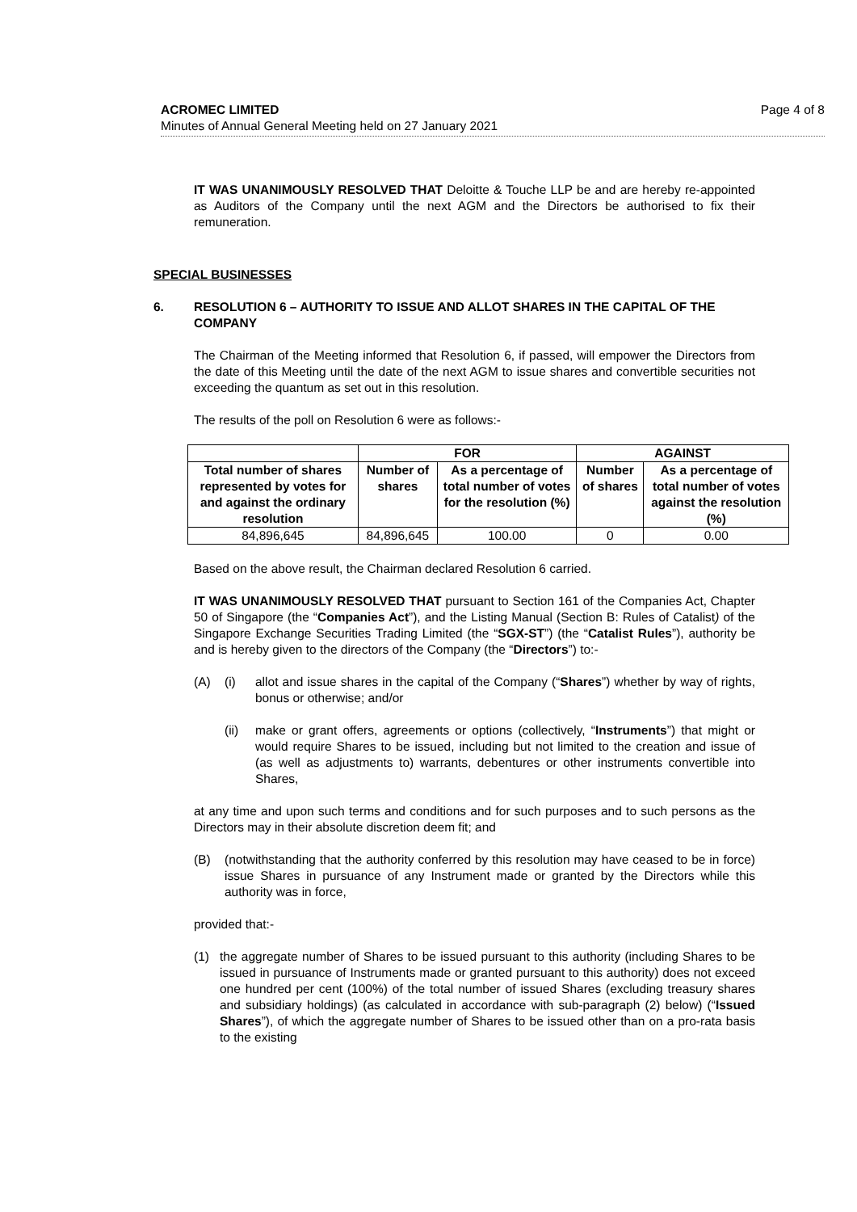Page 4 of 8 ACROMEC LIMITED
Minutes of Annual General Meeting held on 27 January 2021
IT WAS UNANIMOUSLY RESOLVED THAT Deloitte & Touche LLP be and are hereby re-appointed as Auditors of the Company until the next AGM and the Directors be authorised to fix their remuneration.
SPECIAL BUSINESSES
6. RESOLUTION 6 – AUTHORITY TO ISSUE AND ALLOT SHARES IN THE CAPITAL OF THE COMPANY
The Chairman of the Meeting informed that Resolution 6, if passed, will empower the Directors from the date of this Meeting until the date of the next AGM to issue shares and convertible securities not exceeding the quantum as set out in this resolution.
The results of the poll on Resolution 6 were as follows:-
| | FOR | | AGAINST | |
| --- | --- | --- | --- | --- |
| Total number of shares represented by votes for and against the ordinary resolution | Number of shares | As a percentage of total number of votes for the resolution (%) | Number of shares | As a percentage of total number of votes against the resolution (%) |
| 84,896,645 | 84,896,645 | 100.00 | 0 | 0.00 |
Based on the above result, the Chairman declared Resolution 6 carried.
IT WAS UNANIMOUSLY RESOLVED THAT pursuant to Section 161 of the Companies Act, Chapter 50 of Singapore (the “Companies Act”), and the Listing Manual (Section B: Rules of Catalist) of the Singapore Exchange Securities Trading Limited (the “SGX-ST”) (the “Catalist Rules”), authority be and is hereby given to the directors of the Company (the “Directors”) to:-
(A) (i) allot and issue shares in the capital of the Company (“Shares”) whether by way of rights, bonus or otherwise; and/or
(ii) make or grant offers, agreements or options (collectively, “Instruments”) that might or would require Shares to be issued, including but not limited to the creation and issue of (as well as adjustments to) warrants, debentures or other instruments convertible into Shares,
at any time and upon such terms and conditions and for such purposes and to such persons as the Directors may in their absolute discretion deem fit; and
(B) (notwithstanding that the authority conferred by this resolution may have ceased to be in force) issue Shares in pursuance of any Instrument made or granted by the Directors while this authority was in force,
provided that:-
(1) the aggregate number of Shares to be issued pursuant to this authority (including Shares to be issued in pursuance of Instruments made or granted pursuant to this authority) does not exceed one hundred per cent (100%) of the total number of issued Shares (excluding treasury shares and subsidiary holdings) (as calculated in accordance with sub-paragraph (2) below) (“Issued Shares”), of which the aggregate number of Shares to be issued other than on a pro-rata basis to the existing